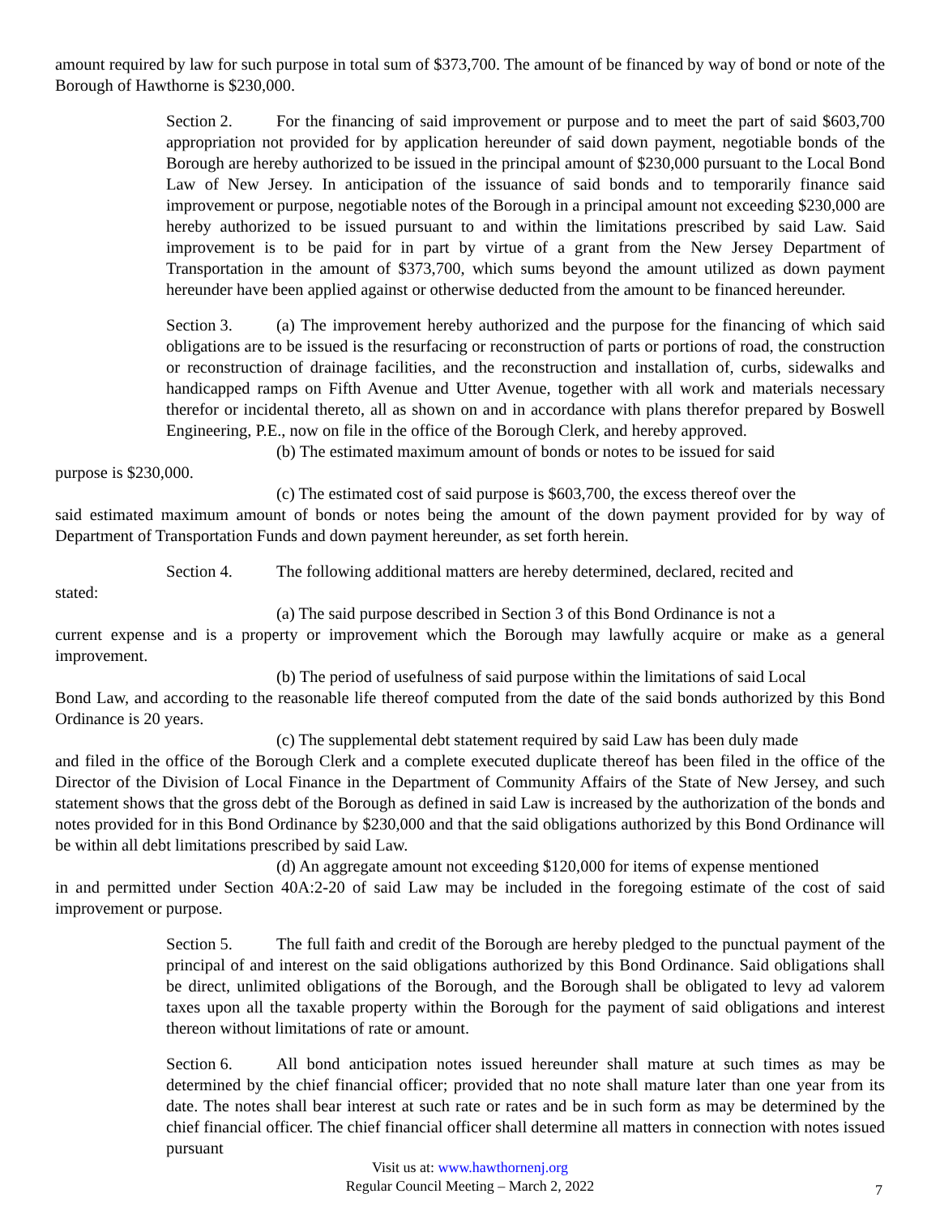amount required by law for such purpose in total sum of $373,700. The amount of be financed by way of bond or note of the Borough of Hawthorne is $230,000.
Section 2. For the financing of said improvement or purpose and to meet the part of said $603,700 appropriation not provided for by application hereunder of said down payment, negotiable bonds of the Borough are hereby authorized to be issued in the principal amount of $230,000 pursuant to the Local Bond Law of New Jersey. In anticipation of the issuance of said bonds and to temporarily finance said improvement or purpose, negotiable notes of the Borough in a principal amount not exceeding $230,000 are hereby authorized to be issued pursuant to and within the limitations prescribed by said Law. Said improvement is to be paid for in part by virtue of a grant from the New Jersey Department of Transportation in the amount of $373,700, which sums beyond the amount utilized as down payment hereunder have been applied against or otherwise deducted from the amount to be financed hereunder.
Section 3. (a) The improvement hereby authorized and the purpose for the financing of which said obligations are to be issued is the resurfacing or reconstruction of parts or portions of road, the construction or reconstruction of drainage facilities, and the reconstruction and installation of, curbs, sidewalks and handicapped ramps on Fifth Avenue and Utter Avenue, together with all work and materials necessary therefor or incidental thereto, all as shown on and in accordance with plans therefor prepared by Boswell Engineering, P.E., now on file in the office of the Borough Clerk, and hereby approved.
(b) The estimated maximum amount of bonds or notes to be issued for said
purpose is $230,000.
(c) The estimated cost of said purpose is $603,700, the excess thereof over the
said estimated maximum amount of bonds or notes being the amount of the down payment provided for by way of Department of Transportation Funds and down payment hereunder, as set forth herein.
Section 4. The following additional matters are hereby determined, declared, recited and
stated:
(a) The said purpose described in Section 3 of this Bond Ordinance is not a
current expense and is a property or improvement which the Borough may lawfully acquire or make as a general improvement.
(b) The period of usefulness of said purpose within the limitations of said Local
Bond Law, and according to the reasonable life thereof computed from the date of the said bonds authorized by this Bond Ordinance is 20 years.
(c) The supplemental debt statement required by said Law has been duly made
and filed in the office of the Borough Clerk and a complete executed duplicate thereof has been filed in the office of the Director of the Division of Local Finance in the Department of Community Affairs of the State of New Jersey, and such statement shows that the gross debt of the Borough as defined in said Law is increased by the authorization of the bonds and notes provided for in this Bond Ordinance by $230,000 and that the said obligations authorized by this Bond Ordinance will be within all debt limitations prescribed by said Law.
(d) An aggregate amount not exceeding $120,000 for items of expense mentioned
in and permitted under Section 40A:2-20 of said Law may be included in the foregoing estimate of the cost of said improvement or purpose.
Section 5. The full faith and credit of the Borough are hereby pledged to the punctual payment of the principal of and interest on the said obligations authorized by this Bond Ordinance. Said obligations shall be direct, unlimited obligations of the Borough, and the Borough shall be obligated to levy ad valorem taxes upon all the taxable property within the Borough for the payment of said obligations and interest thereon without limitations of rate or amount.
Section 6. All bond anticipation notes issued hereunder shall mature at such times as may be determined by the chief financial officer; provided that no note shall mature later than one year from its date. The notes shall bear interest at such rate or rates and be in such form as may be determined by the chief financial officer. The chief financial officer shall determine all matters in connection with notes issued pursuant
Visit us at: www.hawthornenj.org
Regular Council Meeting – March 2, 2022
7